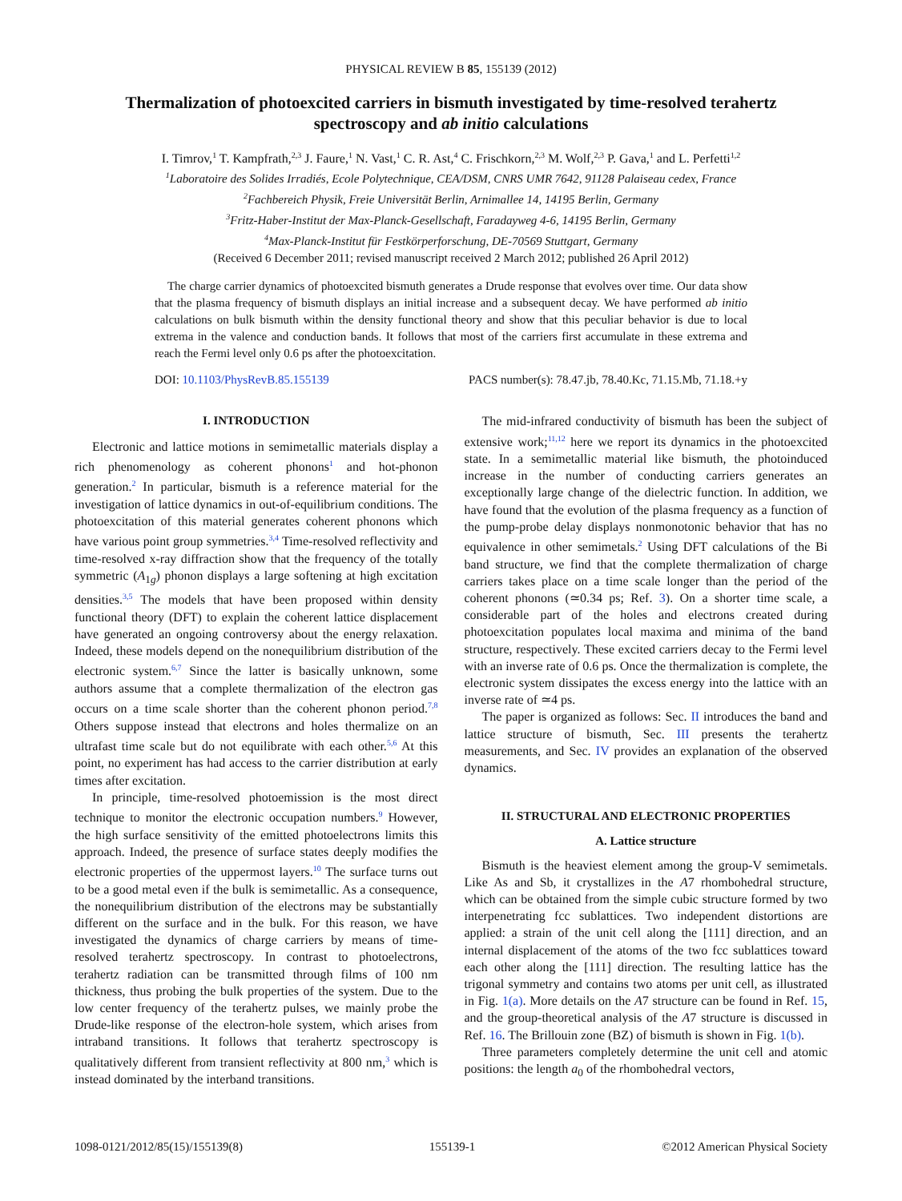PHYSICAL REVIEW B 85, 155139 (2012)
Thermalization of photoexcited carriers in bismuth investigated by time-resolved terahertz spectroscopy and ab initio calculations
I. Timrov,<sup>1</sup> T. Kampfrath,<sup>2,3</sup> J. Faure,<sup>1</sup> N. Vast,<sup>1</sup> C. R. Ast,<sup>4</sup> C. Frischkorn,<sup>2,3</sup> M. Wolf,<sup>2,3</sup> P. Gava,<sup>1</sup> and L. Perfetti<sup>1,2</sup>
<sup>1</sup> Laboratoire des Solides Irradiés, Ecole Polytechnique, CEA/DSM, CNRS UMR 7642, 91128 Palaiseau cedex, France
<sup>2</sup> Fachbereich Physik, Freie Universität Berlin, Arnimallee 14, 14195 Berlin, Germany
<sup>3</sup> Fritz-Haber-Institut der Max-Planck-Gesellschaft, Faradayweg 4-6, 14195 Berlin, Germany
<sup>4</sup> Max-Planck-Institut für Festkörperforschung, DE-70569 Stuttgart, Germany
(Received 6 December 2011; revised manuscript received 2 March 2012; published 26 April 2012)
The charge carrier dynamics of photoexcited bismuth generates a Drude response that evolves over time. Our data show that the plasma frequency of bismuth displays an initial increase and a subsequent decay. We have performed ab initio calculations on bulk bismuth within the density functional theory and show that this peculiar behavior is due to local extrema in the valence and conduction bands. It follows that most of the carriers first accumulate in these extrema and reach the Fermi level only 0.6 ps after the photoexcitation.
DOI: 10.1103/PhysRevB.85.155139 PACS number(s): 78.47.jb, 78.40.Kc, 71.15.Mb, 71.18.+y
I. INTRODUCTION
Electronic and lattice motions in semimetallic materials display a rich phenomenology as coherent phonons<sup>1</sup> and hot-phonon generation.<sup>2</sup> In particular, bismuth is a reference material for the investigation of lattice dynamics in out-of-equilibrium conditions. The photoexcitation of this material generates coherent phonons which have various point group symmetries.<sup>3,4</sup> Time-resolved reflectivity and time-resolved x-ray diffraction show that the frequency of the totally symmetric (A<sub>1g</sub>) phonon displays a large softening at high excitation densities.<sup>3,5</sup> The models that have been proposed within density functional theory (DFT) to explain the coherent lattice displacement have generated an ongoing controversy about the energy relaxation. Indeed, these models depend on the nonequilibrium distribution of the electronic system.<sup>6,7</sup> Since the latter is basically unknown, some authors assume that a complete thermalization of the electron gas occurs on a time scale shorter than the coherent phonon period.<sup>7,8</sup> Others suppose instead that electrons and holes thermalize on an ultrafast time scale but do not equilibrate with each other.<sup>5,6</sup> At this point, no experiment has had access to the carrier distribution at early times after excitation.
In principle, time-resolved photoemission is the most direct technique to monitor the electronic occupation numbers.<sup>9</sup> However, the high surface sensitivity of the emitted photoelectrons limits this approach. Indeed, the presence of surface states deeply modifies the electronic properties of the uppermost layers.<sup>10</sup> The surface turns out to be a good metal even if the bulk is semimetallic. As a consequence, the nonequilibrium distribution of the electrons may be substantially different on the surface and in the bulk. For this reason, we have investigated the dynamics of charge carriers by means of time-resolved terahertz spectroscopy. In contrast to photoelectrons, terahertz radiation can be transmitted through films of 100 nm thickness, thus probing the bulk properties of the system. Due to the low center frequency of the terahertz pulses, we mainly probe the Drude-like response of the electron-hole system, which arises from intraband transitions. It follows that terahertz spectroscopy is qualitatively different from transient reflectivity at 800 nm,<sup>3</sup> which is instead dominated by the interband transitions.
The mid-infrared conductivity of bismuth has been the subject of extensive work;<sup>11,12</sup> here we report its dynamics in the photoexcited state. In a semimetallic material like bismuth, the photoinduced increase in the number of conducting carriers generates an exceptionally large change of the dielectric function. In addition, we have found that the evolution of the plasma frequency as a function of the pump-probe delay displays nonmonotonic behavior that has no equivalence in other semimetals.<sup>2</sup> Using DFT calculations of the Bi band structure, we find that the complete thermalization of charge carriers takes place on a time scale longer than the period of the coherent phonons (≃0.34 ps; Ref. 3). On a shorter time scale, a considerable part of the holes and electrons created during photoexcitation populates local maxima and minima of the band structure, respectively. These excited carriers decay to the Fermi level with an inverse rate of 0.6 ps. Once the thermalization is complete, the electronic system dissipates the excess energy into the lattice with an inverse rate of ≃4 ps.
The paper is organized as follows: Sec. II introduces the band and lattice structure of bismuth, Sec. III presents the terahertz measurements, and Sec. IV provides an explanation of the observed dynamics.
II. STRUCTURAL AND ELECTRONIC PROPERTIES
A. Lattice structure
Bismuth is the heaviest element among the group-V semimetals. Like As and Sb, it crystallizes in the A7 rhombohedral structure, which can be obtained from the simple cubic structure formed by two interpenetrating fcc sublattices. Two independent distortions are applied: a strain of the unit cell along the [111] direction, and an internal displacement of the atoms of the two fcc sublattices toward each other along the [111] direction. The resulting lattice has the trigonal symmetry and contains two atoms per unit cell, as illustrated in Fig. 1(a). More details on the A7 structure can be found in Ref. 15, and the group-theoretical analysis of the A7 structure is discussed in Ref. 16. The Brillouin zone (BZ) of bismuth is shown in Fig. 1(b).
Three parameters completely determine the unit cell and atomic positions: the length a<sub>0</sub> of the rhombohedral vectors,
1098-0121/2012/85(15)/155139(8) 155139-1 ©2012 American Physical Society